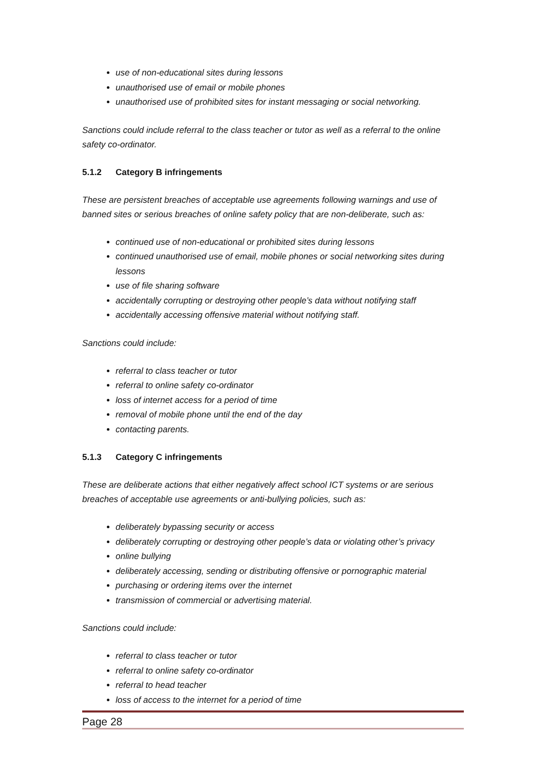use of non-educational sites during lessons
unauthorised use of email or mobile phones
unauthorised use of prohibited sites for instant messaging or social networking.
Sanctions could include referral to the class teacher or tutor as well as a referral to the online safety co-ordinator.
5.1.2 Category B infringements
These are persistent breaches of acceptable use agreements following warnings and use of banned sites or serious breaches of online safety policy that are non-deliberate, such as:
continued use of non-educational or prohibited sites during lessons
continued unauthorised use of email, mobile phones or social networking sites during lessons
use of file sharing software
accidentally corrupting or destroying other people’s data without notifying staff
accidentally accessing offensive material without notifying staff.
Sanctions could include:
referral to class teacher or tutor
referral to online safety co-ordinator
loss of internet access for a period of time
removal of mobile phone until the end of the day
contacting parents.
5.1.3 Category C infringements
These are deliberate actions that either negatively affect school ICT systems or are serious breaches of acceptable use agreements or anti-bullying policies, such as:
deliberately bypassing security or access
deliberately corrupting or destroying other people’s data or violating other’s privacy
online bullying
deliberately accessing, sending or distributing offensive or pornographic material
purchasing or ordering items over the internet
transmission of commercial or advertising material.
Sanctions could include:
referral to class teacher or tutor
referral to online safety co-ordinator
referral to head teacher
loss of access to the internet for a period of time
Page 28